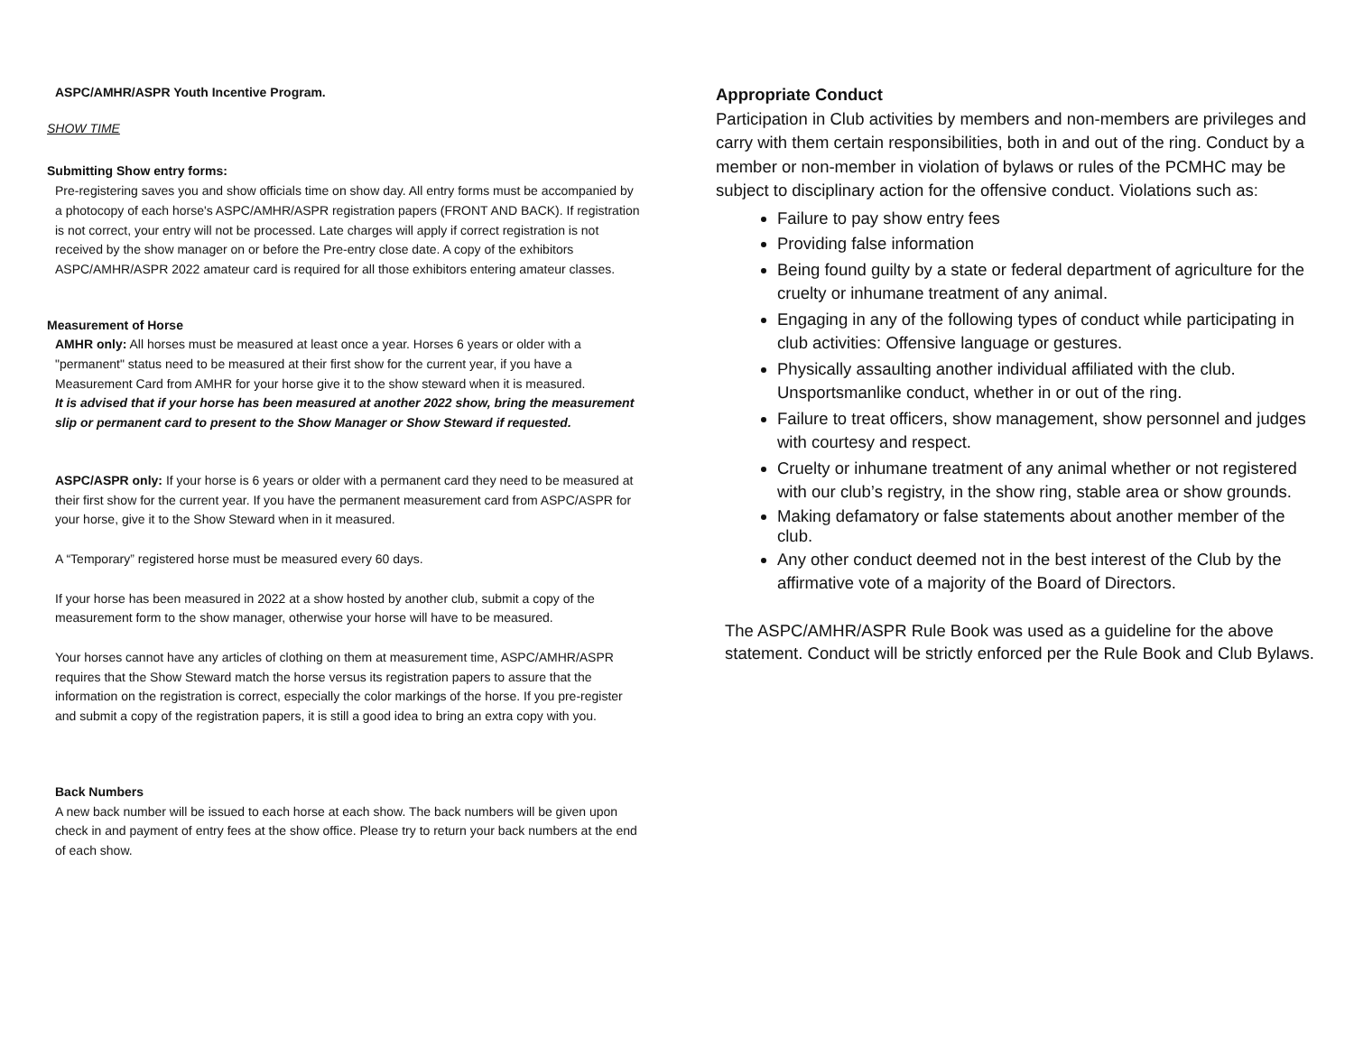ASPC/AMHR/ASPR Youth Incentive Program.
SHOW TIME
Submitting Show entry forms:
Pre-registering saves you and show officials time on show day. All entry forms must be accompanied by a photocopy of each horse's ASPC/AMHR/ASPR registration papers (FRONT AND BACK). If registration is not correct, your entry will not be processed. Late charges will apply if correct registration is not received by the show manager on or before the Pre-entry close date. A copy of the exhibitors ASPC/AMHR/ASPR 2022 amateur card is required for all those exhibitors entering amateur classes.
Measurement of Horse
AMHR only: All horses must be measured at least once a year. Horses 6 years or older with a "permanent" status need to be measured at their first show for the current year, if you have a Measurement Card from AMHR for your horse give it to the show steward when it is measured.
It is advised that if your horse has been measured at another 2022 show, bring the measurement slip or permanent card to present to the Show Manager or Show Steward if requested.
ASPC/ASPR only: If your horse is 6 years or older with a permanent card they need to be measured at their first show for the current year. If you have the permanent measurement card from ASPC/ASPR for your horse, give it to the Show Steward when in it measured.
A “Temporary” registered horse must be measured every 60 days.
If your horse has been measured in 2022 at a show hosted by another club, submit a copy of the measurement form to the show manager, otherwise your horse will have to be measured.
Your horses cannot have any articles of clothing on them at measurement time, ASPC/AMHR/ASPR requires that the Show Steward match the horse versus its registration papers to assure that the information on the registration is correct, especially the color markings of the horse. If you pre-register and submit a copy of the registration papers, it is still a good idea to bring an extra copy with you.
Back Numbers
A new back number will be issued to each horse at each show. The back numbers will be given upon check in and payment of entry fees at the show office. Please try to return your back numbers at the end of each show.
Appropriate Conduct
Participation in Club activities by members and non-members are privileges and carry with them certain responsibilities, both in and out of the ring. Conduct by a member or non-member in violation of bylaws or rules of the PCMHC may be subject to disciplinary action for the offensive conduct. Violations such as:
Failure to pay show entry fees
Providing false information
Being found guilty by a state or federal department of agriculture for the cruelty or inhumane treatment of any animal.
Engaging in any of the following types of conduct while participating in club activities: Offensive language or gestures.
Physically assaulting another individual affiliated with the club. Unsportsmanlike conduct, whether in or out of the ring.
Failure to treat officers, show management, show personnel and judges with courtesy and respect.
Cruelty or inhumane treatment of any animal whether or not registered with our club’s registry, in the show ring, stable area or show grounds.
Making defamatory or false statements about another member of the club.
Any other conduct deemed not in the best interest of the Club by the affirmative vote of a majority of the Board of Directors.
The ASPC/AMHR/ASPR Rule Book was used as a guideline for the above statement. Conduct will be strictly enforced per the Rule Book and Club Bylaws.